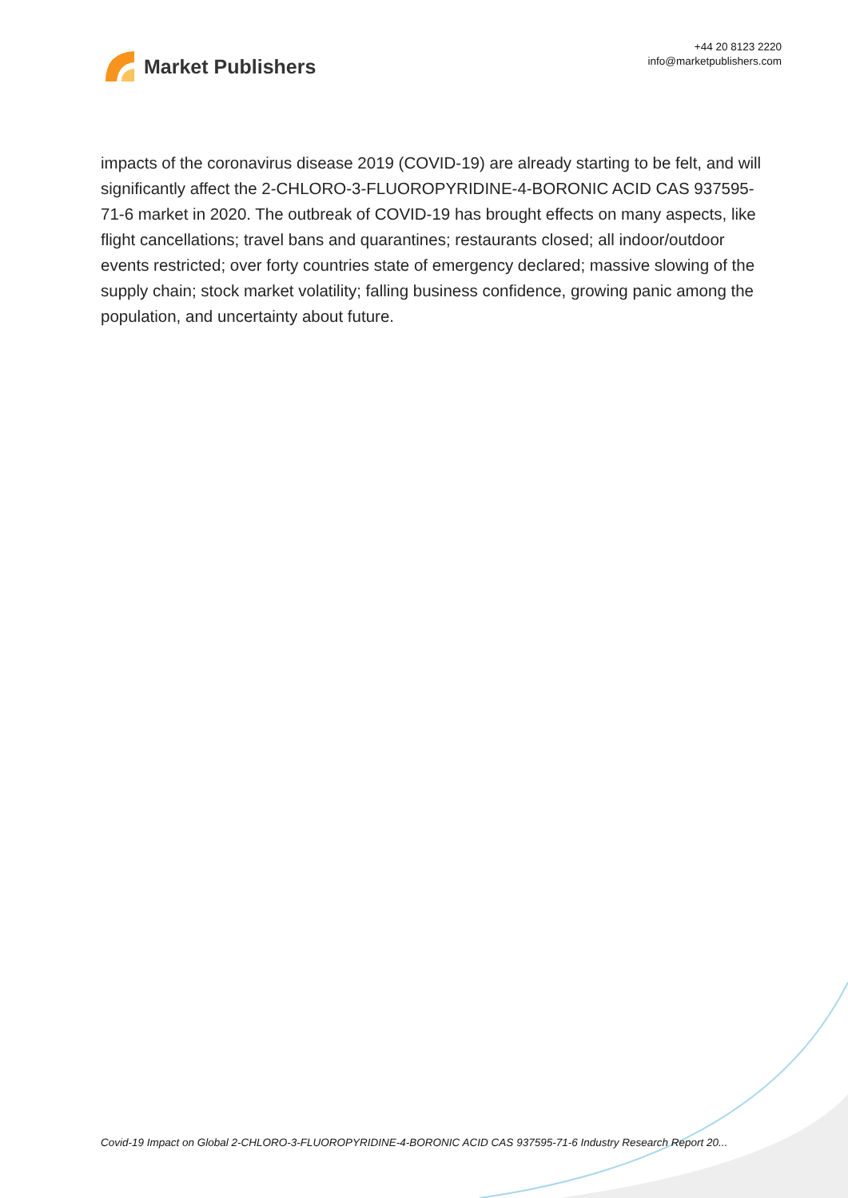Market Publishers
+44 20 8123 2220
info@marketpublishers.com
impacts of the coronavirus disease 2019 (COVID-19) are already starting to be felt, and will significantly affect the 2-CHLORO-3-FLUOROPYRIDINE-4-BORONIC ACID CAS 937595-71-6 market in 2020. The outbreak of COVID-19 has brought effects on many aspects, like flight cancellations; travel bans and quarantines; restaurants closed; all indoor/outdoor events restricted; over forty countries state of emergency declared; massive slowing of the supply chain; stock market volatility; falling business confidence, growing panic among the population, and uncertainty about future.
Covid-19 Impact on Global 2-CHLORO-3-FLUOROPYRIDINE-4-BORONIC ACID CAS 937595-71-6 Industry Research Report 20...